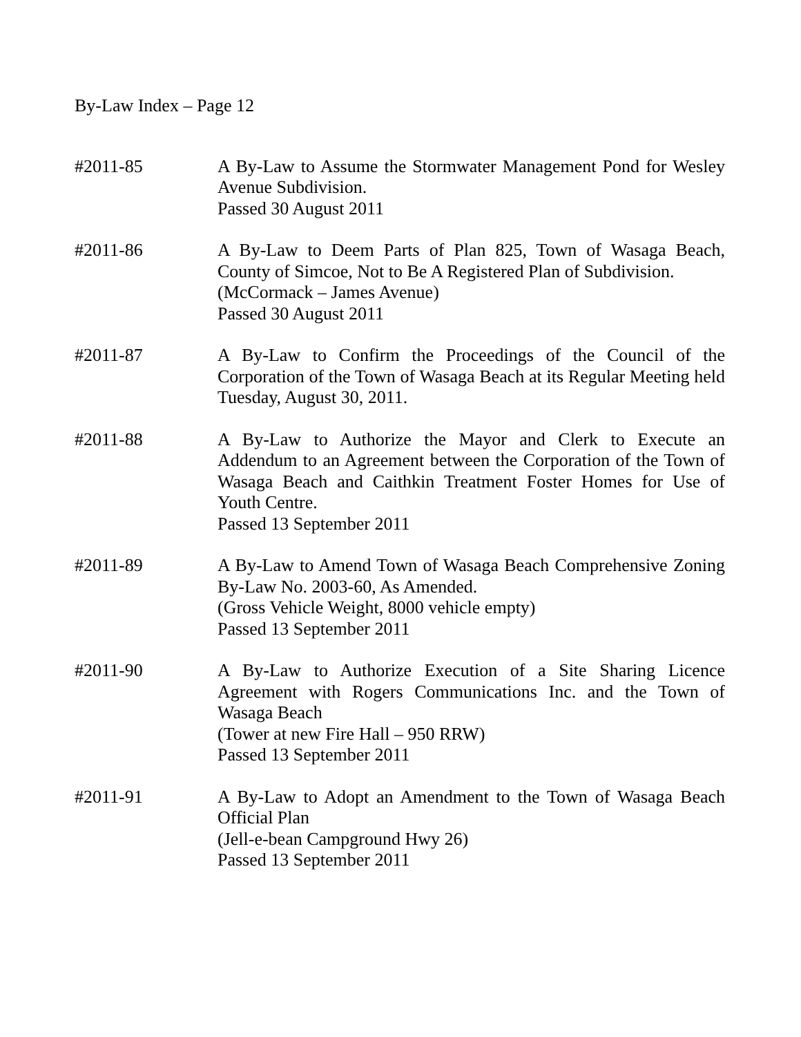By-Law Index – Page 12
#2011-85 A By-Law to Assume the Stormwater Management Pond for Wesley Avenue Subdivision.
Passed 30 August 2011
#2011-86 A By-Law to Deem Parts of Plan 825, Town of Wasaga Beach, County of Simcoe, Not to Be A Registered Plan of Subdivision.
(McCormack – James Avenue)
Passed 30 August 2011
#2011-87 A By-Law to Confirm the Proceedings of the Council of the Corporation of the Town of Wasaga Beach at its Regular Meeting held Tuesday, August 30, 2011.
#2011-88 A By-Law to Authorize the Mayor and Clerk to Execute an Addendum to an Agreement between the Corporation of the Town of Wasaga Beach and Caithkin Treatment Foster Homes for Use of Youth Centre.
Passed 13 September 2011
#2011-89 A By-Law to Amend Town of Wasaga Beach Comprehensive Zoning By-Law No. 2003-60, As Amended.
(Gross Vehicle Weight, 8000 vehicle empty)
Passed 13 September 2011
#2011-90 A By-Law to Authorize Execution of a Site Sharing Licence Agreement with Rogers Communications Inc. and the Town of Wasaga Beach
(Tower at new Fire Hall – 950 RRW)
Passed 13 September 2011
#2011-91 A By-Law to Adopt an Amendment to the Town of Wasaga Beach Official Plan
(Jell-e-bean Campground Hwy 26)
Passed 13 September 2011